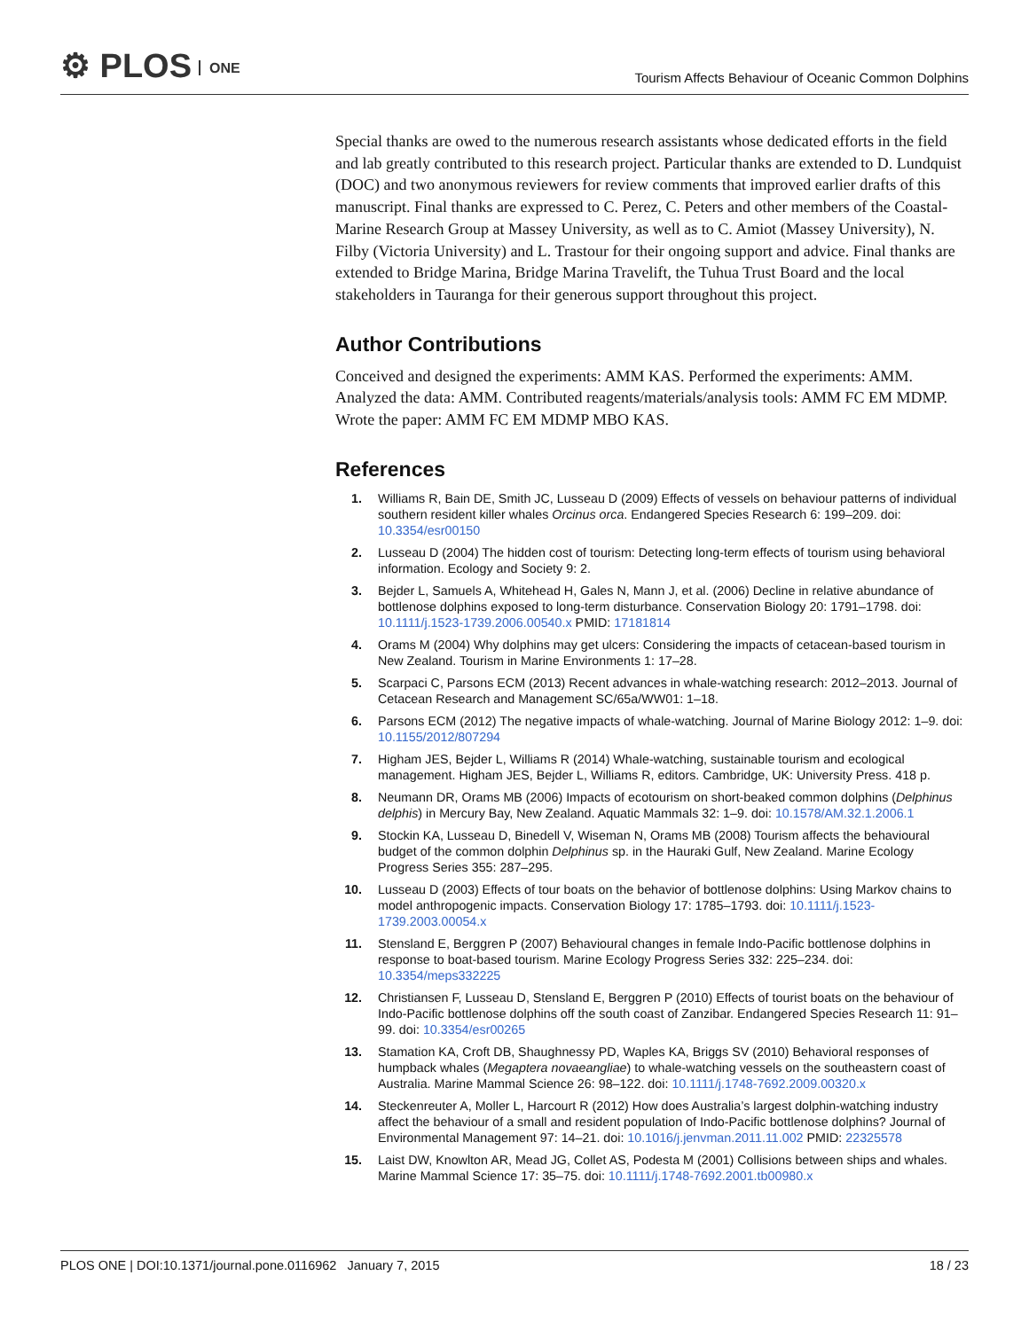⚙ PLOS ONE
Tourism Affects Behaviour of Oceanic Common Dolphins
Special thanks are owed to the numerous research assistants whose dedicated efforts in the field and lab greatly contributed to this research project. Particular thanks are extended to D. Lundquist (DOC) and two anonymous reviewers for review comments that improved earlier drafts of this manuscript. Final thanks are expressed to C. Perez, C. Peters and other members of the Coastal-Marine Research Group at Massey University, as well as to C. Amiot (Massey University), N. Filby (Victoria University) and L. Trastour for their ongoing support and advice. Final thanks are extended to Bridge Marina, Bridge Marina Travelift, the Tuhua Trust Board and the local stakeholders in Tauranga for their generous support throughout this project.
Author Contributions
Conceived and designed the experiments: AMM KAS. Performed the experiments: AMM. Analyzed the data: AMM. Contributed reagents/materials/analysis tools: AMM FC EM MDMP. Wrote the paper: AMM FC EM MDMP MBO KAS.
References
1. Williams R, Bain DE, Smith JC, Lusseau D (2009) Effects of vessels on behaviour patterns of individual southern resident killer whales Orcinus orca. Endangered Species Research 6: 199–209. doi: 10.3354/esr00150
2. Lusseau D (2004) The hidden cost of tourism: Detecting long-term effects of tourism using behavioral information. Ecology and Society 9: 2.
3. Bejder L, Samuels A, Whitehead H, Gales N, Mann J, et al. (2006) Decline in relative abundance of bottlenose dolphins exposed to long-term disturbance. Conservation Biology 20: 1791–1798. doi: 10.1111/j.1523-1739.2006.00540.x PMID: 17181814
4. Orams M (2004) Why dolphins may get ulcers: Considering the impacts of cetacean-based tourism in New Zealand. Tourism in Marine Environments 1: 17–28.
5. Scarpaci C, Parsons ECM (2013) Recent advances in whale-watching research: 2012–2013. Journal of Cetacean Research and Management SC/65a/WW01: 1–18.
6. Parsons ECM (2012) The negative impacts of whale-watching. Journal of Marine Biology 2012: 1–9. doi: 10.1155/2012/807294
7. Higham JES, Bejder L, Williams R (2014) Whale-watching, sustainable tourism and ecological management. Higham JES, Bejder L, Williams R, editors. Cambridge, UK: University Press. 418 p.
8. Neumann DR, Orams MB (2006) Impacts of ecotourism on short-beaked common dolphins (Delphinus delphis) in Mercury Bay, New Zealand. Aquatic Mammals 32: 1–9. doi: 10.1578/AM.32.1.2006.1
9. Stockin KA, Lusseau D, Binedell V, Wiseman N, Orams MB (2008) Tourism affects the behavioural budget of the common dolphin Delphinus sp. in the Hauraki Gulf, New Zealand. Marine Ecology Progress Series 355: 287–295.
10. Lusseau D (2003) Effects of tour boats on the behavior of bottlenose dolphins: Using Markov chains to model anthropogenic impacts. Conservation Biology 17: 1785–1793. doi: 10.1111/j.1523-1739.2003.00054.x
11. Stensland E, Berggren P (2007) Behavioural changes in female Indo-Pacific bottlenose dolphins in response to boat-based tourism. Marine Ecology Progress Series 332: 225–234. doi: 10.3354/meps332225
12. Christiansen F, Lusseau D, Stensland E, Berggren P (2010) Effects of tourist boats on the behaviour of Indo-Pacific bottlenose dolphins off the south coast of Zanzibar. Endangered Species Research 11: 91–99. doi: 10.3354/esr00265
13. Stamation KA, Croft DB, Shaughnessy PD, Waples KA, Briggs SV (2010) Behavioral responses of humpback whales (Megaptera novaeangliae) to whale-watching vessels on the southeastern coast of Australia. Marine Mammal Science 26: 98–122. doi: 10.1111/j.1748-7692.2009.00320.x
14. Steckenreuter A, Moller L, Harcourt R (2012) How does Australia’s largest dolphin-watching industry affect the behaviour of a small and resident population of Indo-Pacific bottlenose dolphins? Journal of Environmental Management 97: 14–21. doi: 10.1016/j.jenvman.2011.11.002 PMID: 22325578
15. Laist DW, Knowlton AR, Mead JG, Collet AS, Podesta M (2001) Collisions between ships and whales. Marine Mammal Science 17: 35–75. doi: 10.1111/j.1748-7692.2001.tb00980.x
PLOS ONE | DOI:10.1371/journal.pone.0116962 January 7, 2015 18 / 23